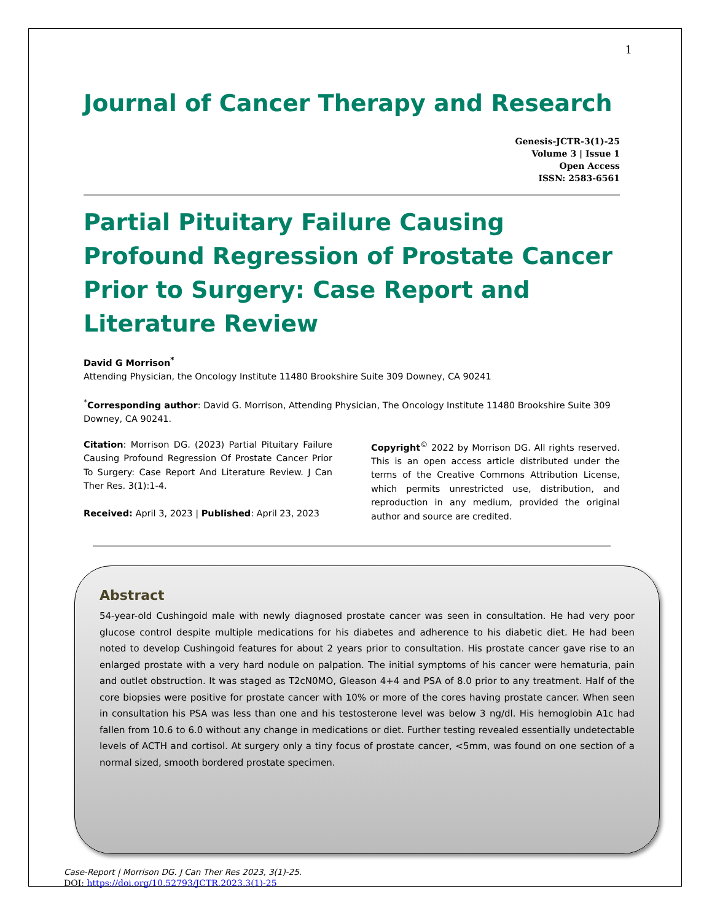1
Journal of Cancer Therapy and Research
Genesis-JCTR-3(1)-25
Volume 3 | Issue 1
Open Access
ISSN: 2583-6561
Partial Pituitary Failure Causing Profound Regression of Prostate Cancer Prior to Surgery: Case Report and Literature Review
David G Morrison<sup>*</sup>
Attending Physician, the Oncology Institute 11480 Brookshire Suite 309 Downey, CA 90241
<sup>*</sup> Corresponding author: David G. Morrison, Attending Physician, The Oncology Institute 11480 Brookshire Suite 309 Downey, CA 90241.
Citation: Morrison DG. (2023) Partial Pituitary Failure Causing Profound Regression Of Prostate Cancer Prior To Surgery: Case Report And Literature Review. J Can Ther Res. 3(1):1-4.
Received: April 3, 2023 | Published: April 23, 2023
Copyright<sup>©</sup> 2022 by Morrison DG. All rights reserved. This is an open access article distributed under the terms of the Creative Commons Attribution License, which permits unrestricted use, distribution, and reproduction in any medium, provided the original author and source are credited.
Abstract
54-year-old Cushingoid male with newly diagnosed prostate cancer was seen in consultation. He had very poor glucose control despite multiple medications for his diabetes and adherence to his diabetic diet. He had been noted to develop Cushingoid features for about 2 years prior to consultation. His prostate cancer gave rise to an enlarged prostate with a very hard nodule on palpation. The initial symptoms of his cancer were hematuria, pain and outlet obstruction. It was staged as T2cN0MO, Gleason 4+4 and PSA of 8.0 prior to any treatment. Half of the core biopsies were positive for prostate cancer with 10% or more of the cores having prostate cancer. When seen in consultation his PSA was less than one and his testosterone level was below 3 ng/dl. His hemoglobin A1c had fallen from 10.6 to 6.0 without any change in medications or diet. Further testing revealed essentially undetectable levels of ACTH and cortisol. At surgery only a tiny focus of prostate cancer, <5mm, was found on one section of a normal sized, smooth bordered prostate specimen.
Case-Report | Morrison DG. J Can Ther Res 2023, 3(1)-25.
DOI: https://doi.org/10.52793/JCTR.2023.3(1)-25